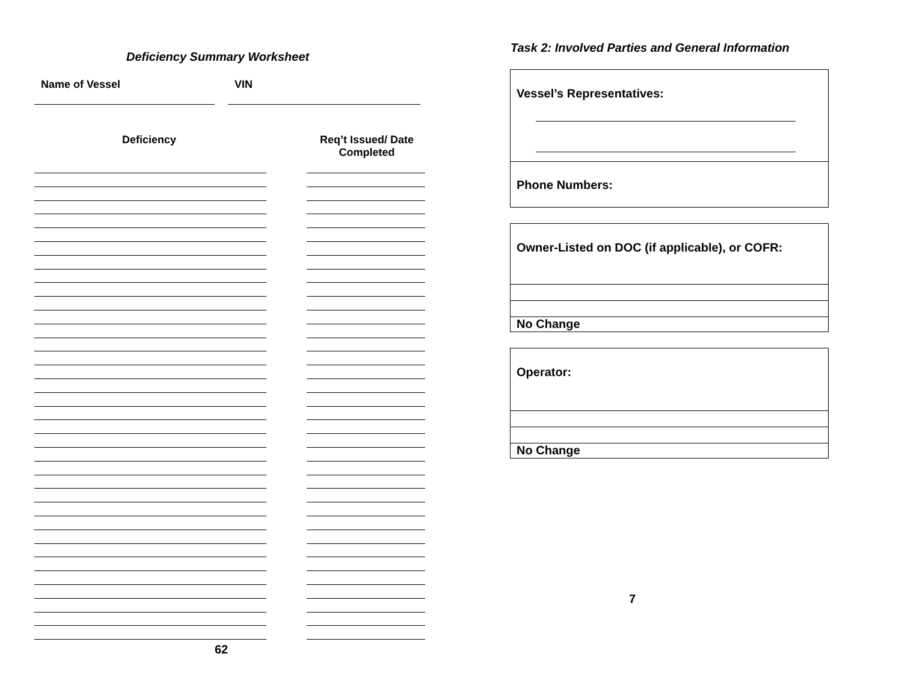Deficiency Summary Worksheet
Name of Vessel VIN
Deficiency
Req’t Issued/ Date Completed
62
Task 2: Involved Parties and General Information
Vessel’s Representatives:
Phone Numbers:
Owner-Listed on DOC (if applicable), or COFR:
No Change
Operator:
No Change
7